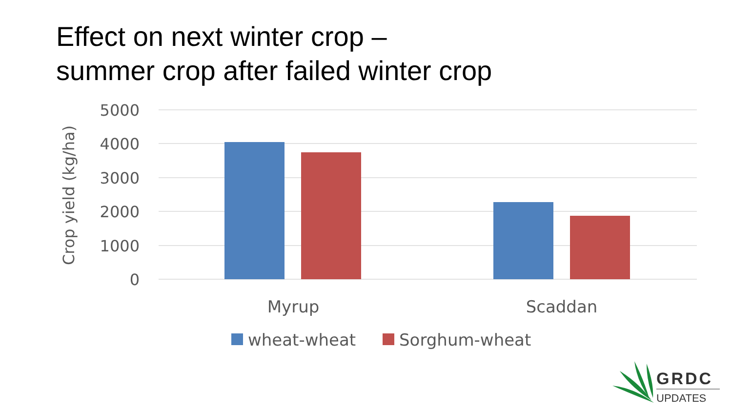Effect on next winter crop –
summer crop after failed winter crop
5000
4000
3000
2000
1000
0
Crop yield (kg/ha)
Myrup
Scaddan
wheat-wheat
Sorghum-wheat
GRDC
UPDATES